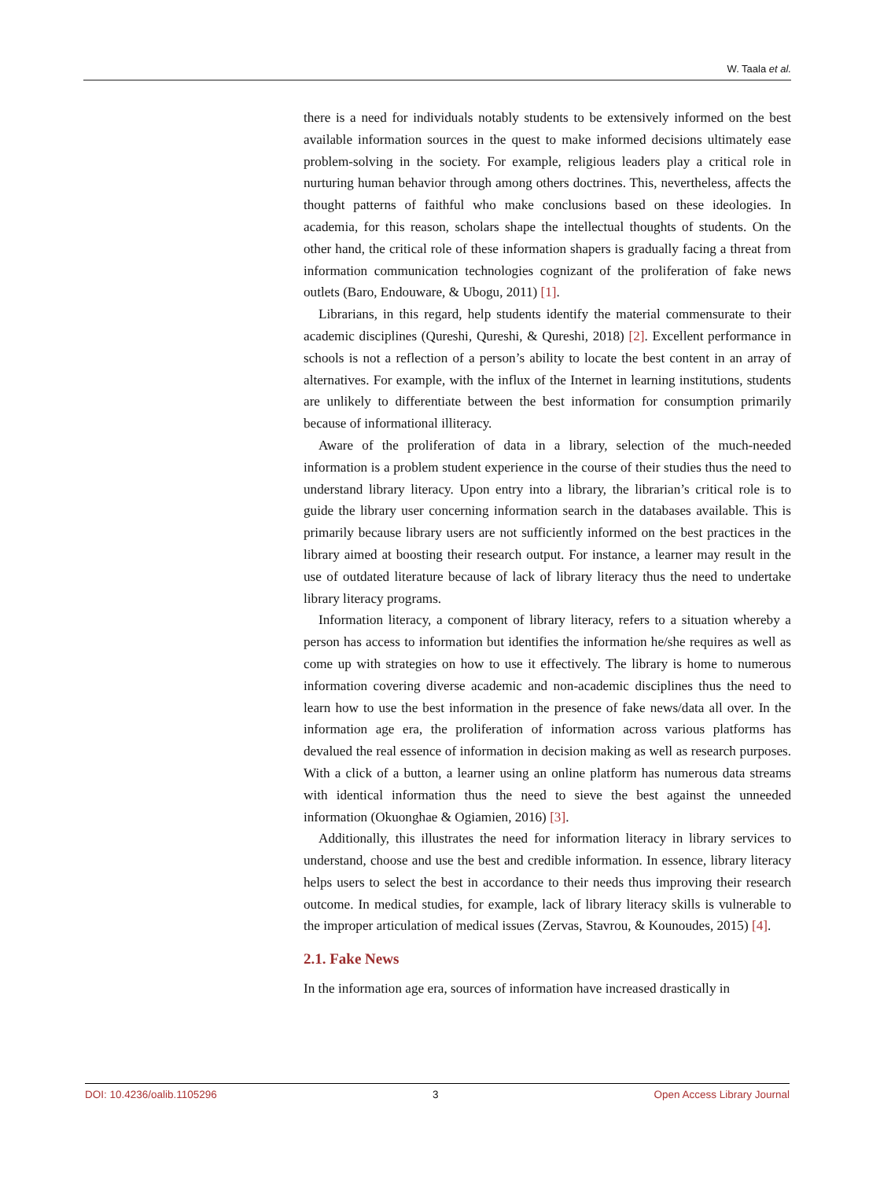W. Taala et al.
there is a need for individuals notably students to be extensively informed on the best available information sources in the quest to make informed decisions ultimately ease problem-solving in the society. For example, religious leaders play a critical role in nurturing human behavior through among others doctrines. This, nevertheless, affects the thought patterns of faithful who make conclusions based on these ideologies. In academia, for this reason, scholars shape the intellectual thoughts of students. On the other hand, the critical role of these information shapers is gradually facing a threat from information communication technologies cognizant of the proliferation of fake news outlets (Baro, Endouware, & Ubogu, 2011) [1].
Librarians, in this regard, help students identify the material commensurate to their academic disciplines (Qureshi, Qureshi, & Qureshi, 2018) [2]. Excellent performance in schools is not a reflection of a person’s ability to locate the best content in an array of alternatives. For example, with the influx of the Internet in learning institutions, students are unlikely to differentiate between the best information for consumption primarily because of informational illiteracy.
Aware of the proliferation of data in a library, selection of the much-needed information is a problem student experience in the course of their studies thus the need to understand library literacy. Upon entry into a library, the librarian’s critical role is to guide the library user concerning information search in the databases available. This is primarily because library users are not sufficiently informed on the best practices in the library aimed at boosting their research output. For instance, a learner may result in the use of outdated literature because of lack of library literacy thus the need to undertake library literacy programs.
Information literacy, a component of library literacy, refers to a situation whereby a person has access to information but identifies the information he/she requires as well as come up with strategies on how to use it effectively. The library is home to numerous information covering diverse academic and non-academic disciplines thus the need to learn how to use the best information in the presence of fake news/data all over. In the information age era, the proliferation of information across various platforms has devalued the real essence of information in decision making as well as research purposes. With a click of a button, a learner using an online platform has numerous data streams with identical information thus the need to sieve the best against the unneeded information (Okuonghae & Ogiamien, 2016) [3].
Additionally, this illustrates the need for information literacy in library services to understand, choose and use the best and credible information. In essence, library literacy helps users to select the best in accordance to their needs thus improving their research outcome. In medical studies, for example, lack of library literacy skills is vulnerable to the improper articulation of medical issues (Zervas, Stavrou, & Kounoudes, 2015) [4].
2.1. Fake News
In the information age era, sources of information have increased drastically in
DOI: 10.4236/oalib.1105296 3 Open Access Library Journal